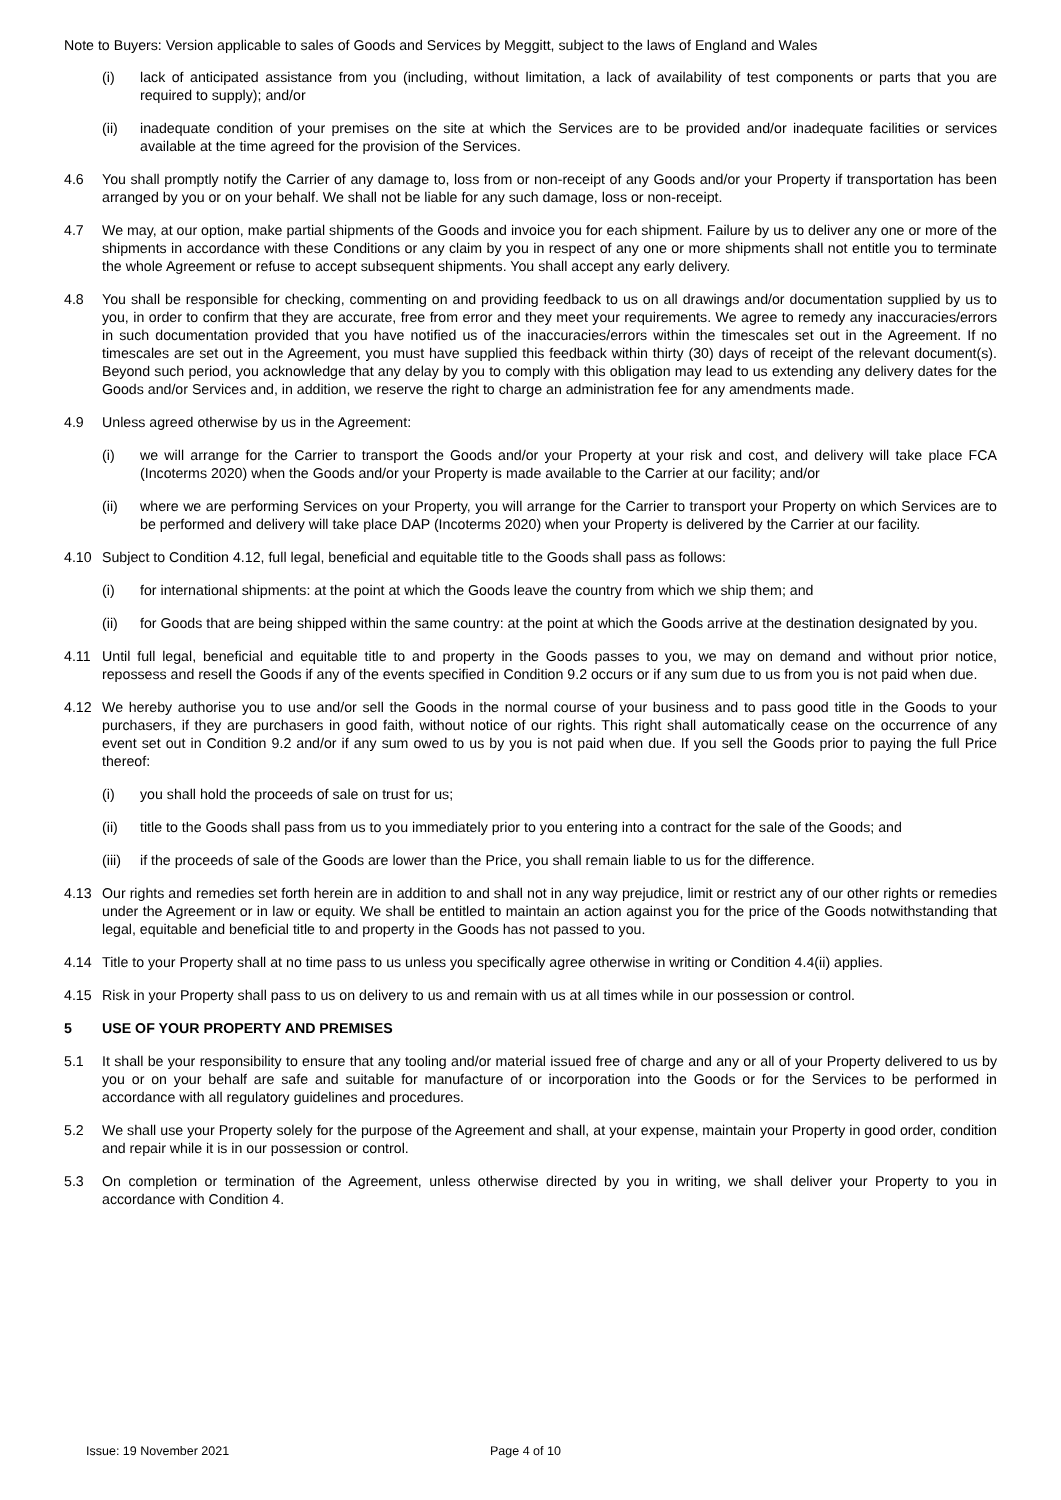Note to Buyers: Version applicable to sales of Goods and Services by Meggitt, subject to the laws of England and Wales
(i) lack of anticipated assistance from you (including, without limitation, a lack of availability of test components or parts that you are required to supply); and/or
(ii) inadequate condition of your premises on the site at which the Services are to be provided and/or inadequate facilities or services available at the time agreed for the provision of the Services.
4.6 You shall promptly notify the Carrier of any damage to, loss from or non-receipt of any Goods and/or your Property if transportation has been arranged by you or on your behalf. We shall not be liable for any such damage, loss or non-receipt.
4.7 We may, at our option, make partial shipments of the Goods and invoice you for each shipment. Failure by us to deliver any one or more of the shipments in accordance with these Conditions or any claim by you in respect of any one or more shipments shall not entitle you to terminate the whole Agreement or refuse to accept subsequent shipments. You shall accept any early delivery.
4.8 You shall be responsible for checking, commenting on and providing feedback to us on all drawings and/or documentation supplied by us to you, in order to confirm that they are accurate, free from error and they meet your requirements. We agree to remedy any inaccuracies/errors in such documentation provided that you have notified us of the inaccuracies/errors within the timescales set out in the Agreement. If no timescales are set out in the Agreement, you must have supplied this feedback within thirty (30) days of receipt of the relevant document(s). Beyond such period, you acknowledge that any delay by you to comply with this obligation may lead to us extending any delivery dates for the Goods and/or Services and, in addition, we reserve the right to charge an administration fee for any amendments made.
4.9 Unless agreed otherwise by us in the Agreement:
(i) we will arrange for the Carrier to transport the Goods and/or your Property at your risk and cost, and delivery will take place FCA (Incoterms 2020) when the Goods and/or your Property is made available to the Carrier at our facility; and/or
(ii) where we are performing Services on your Property, you will arrange for the Carrier to transport your Property on which Services are to be performed and delivery will take place DAP (Incoterms 2020) when your Property is delivered by the Carrier at our facility.
4.10 Subject to Condition 4.12, full legal, beneficial and equitable title to the Goods shall pass as follows:
(i) for international shipments: at the point at which the Goods leave the country from which we ship them; and
(ii) for Goods that are being shipped within the same country: at the point at which the Goods arrive at the destination designated by you.
4.11 Until full legal, beneficial and equitable title to and property in the Goods passes to you, we may on demand and without prior notice, repossess and resell the Goods if any of the events specified in Condition 9.2 occurs or if any sum due to us from you is not paid when due.
4.12 We hereby authorise you to use and/or sell the Goods in the normal course of your business and to pass good title in the Goods to your purchasers, if they are purchasers in good faith, without notice of our rights. This right shall automatically cease on the occurrence of any event set out in Condition 9.2 and/or if any sum owed to us by you is not paid when due. If you sell the Goods prior to paying the full Price thereof:
(i) you shall hold the proceeds of sale on trust for us;
(ii) title to the Goods shall pass from us to you immediately prior to you entering into a contract for the sale of the Goods; and
(iii) if the proceeds of sale of the Goods are lower than the Price, you shall remain liable to us for the difference.
4.13 Our rights and remedies set forth herein are in addition to and shall not in any way prejudice, limit or restrict any of our other rights or remedies under the Agreement or in law or equity. We shall be entitled to maintain an action against you for the price of the Goods notwithstanding that legal, equitable and beneficial title to and property in the Goods has not passed to you.
4.14 Title to your Property shall at no time pass to us unless you specifically agree otherwise in writing or Condition 4.4(ii) applies.
4.15 Risk in your Property shall pass to us on delivery to us and remain with us at all times while in our possession or control.
5 USE OF YOUR PROPERTY AND PREMISES
5.1 It shall be your responsibility to ensure that any tooling and/or material issued free of charge and any or all of your Property delivered to us by you or on your behalf are safe and suitable for manufacture of or incorporation into the Goods or for the Services to be performed in accordance with all regulatory guidelines and procedures.
5.2 We shall use your Property solely for the purpose of the Agreement and shall, at your expense, maintain your Property in good order, condition and repair while it is in our possession or control.
5.3 On completion or termination of the Agreement, unless otherwise directed by you in writing, we shall deliver your Property to you in accordance with Condition 4.
Issue: 19 November 2021 Page 4 of 10